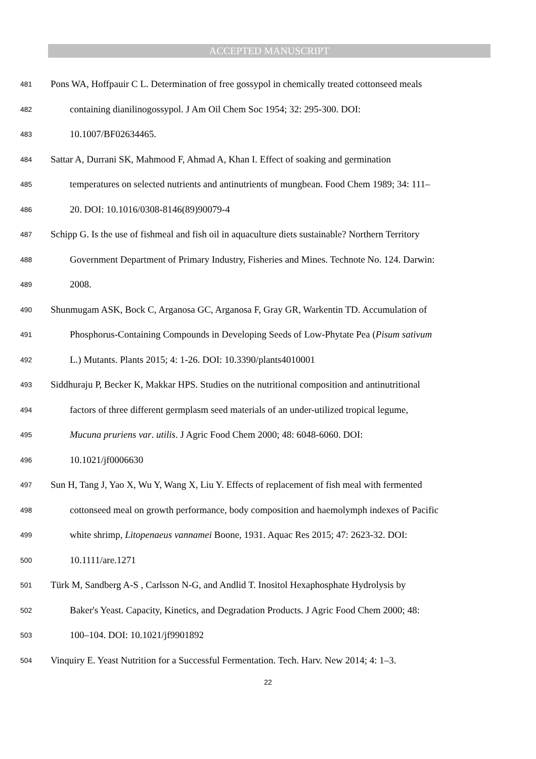ACCEPTED MANUSCRIPT
481 Pons WA, Hoffpauir C L. Determination of free gossypol in chemically treated cottonseed meals
482 containing dianilinogossypol. J Am Oil Chem Soc 1954; 32: 295-300. DOI:
483 10.1007/BF02634465.
484 Sattar A, Durrani SK, Mahmood F, Ahmad A, Khan I. Effect of soaking and germination
485 temperatures on selected nutrients and antinutrients of mungbean. Food Chem 1989; 34: 111–
486 20. DOI: 10.1016/0308-8146(89)90079-4
487 Schipp G. Is the use of fishmeal and fish oil in aquaculture diets sustainable? Northern Territory
488 Government Department of Primary Industry, Fisheries and Mines. Technote No. 124. Darwin:
489 2008.
490 Shunmugam ASK, Bock C, Arganosa GC, Arganosa F, Gray GR, Warkentin TD. Accumulation of
491 Phosphorus-Containing Compounds in Developing Seeds of Low-Phytate Pea (Pisum sativum
492 L.) Mutants. Plants 2015; 4: 1-26. DOI: 10.3390/plants4010001
493 Siddhuraju P, Becker K, Makkar HPS. Studies on the nutritional composition and antinutritional
494 factors of three different germplasm seed materials of an under-utilized tropical legume,
495 Mucuna pruriens var. utilis. J Agric Food Chem 2000; 48: 6048-6060. DOI:
496 10.1021/jf0006630
497 Sun H, Tang J, Yao X, Wu Y, Wang X, Liu Y. Effects of replacement of fish meal with fermented
498 cottonseed meal on growth performance, body composition and haemolymph indexes of Pacific
499 white shrimp, Litopenaeus vannamei Boone, 1931. Aquac Res 2015; 47: 2623-32. DOI:
500 10.1111/are.1271
501 Türk M, Sandberg A-S , Carlsson N-G, and Andlid T. Inositol Hexaphosphate Hydrolysis by
502 Baker's Yeast. Capacity, Kinetics, and Degradation Products. J Agric Food Chem 2000; 48:
503 100–104. DOI: 10.1021/jf9901892
504 Vinquiry E. Yeast Nutrition for a Successful Fermentation. Tech. Harv. New 2014; 4: 1–3.
22